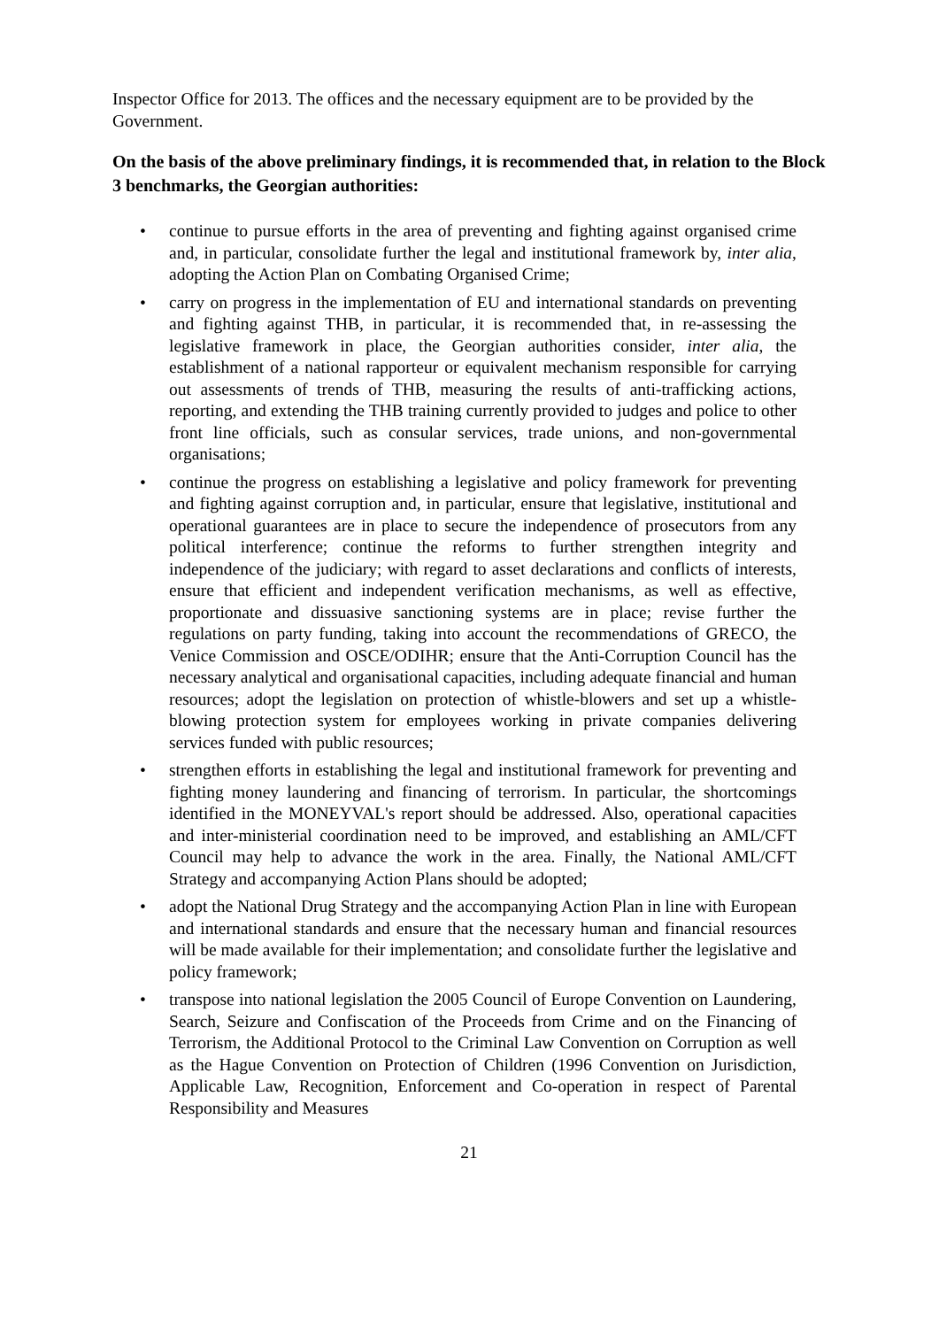Inspector Office for 2013. The offices and the necessary equipment are to be provided by the Government.
On the basis of the above preliminary findings, it is recommended that, in relation to the Block 3 benchmarks, the Georgian authorities:
• continue to pursue efforts in the area of preventing and fighting against organised crime and, in particular, consolidate further the legal and institutional framework by, inter alia, adopting the Action Plan on Combating Organised Crime;
• carry on progress in the implementation of EU and international standards on preventing and fighting against THB, in particular, it is recommended that, in re-assessing the legislative framework in place, the Georgian authorities consider, inter alia, the establishment of a national rapporteur or equivalent mechanism responsible for carrying out assessments of trends of THB, measuring the results of anti-trafficking actions, reporting, and extending the THB training currently provided to judges and police to other front line officials, such as consular services, trade unions, and non-governmental organisations;
• continue the progress on establishing a legislative and policy framework for preventing and fighting against corruption and, in particular, ensure that legislative, institutional and operational guarantees are in place to secure the independence of prosecutors from any political interference; continue the reforms to further strengthen integrity and independence of the judiciary; with regard to asset declarations and conflicts of interests, ensure that efficient and independent verification mechanisms, as well as effective, proportionate and dissuasive sanctioning systems are in place; revise further the regulations on party funding, taking into account the recommendations of GRECO, the Venice Commission and OSCE/ODIHR; ensure that the Anti-Corruption Council has the necessary analytical and organisational capacities, including adequate financial and human resources; adopt the legislation on protection of whistle-blowers and set up a whistle-blowing protection system for employees working in private companies delivering services funded with public resources;
• strengthen efforts in establishing the legal and institutional framework for preventing and fighting money laundering and financing of terrorism. In particular, the shortcomings identified in the MONEYVAL's report should be addressed. Also, operational capacities and inter-ministerial coordination need to be improved, and establishing an AML/CFT Council may help to advance the work in the area. Finally, the National AML/CFT Strategy and accompanying Action Plans should be adopted;
• adopt the National Drug Strategy and the accompanying Action Plan in line with European and international standards and ensure that the necessary human and financial resources will be made available for their implementation; and consolidate further the legislative and policy framework;
• transpose into national legislation the 2005 Council of Europe Convention on Laundering, Search, Seizure and Confiscation of the Proceeds from Crime and on the Financing of Terrorism, the Additional Protocol to the Criminal Law Convention on Corruption as well as the Hague Convention on Protection of Children (1996 Convention on Jurisdiction, Applicable Law, Recognition, Enforcement and Co-operation in respect of Parental Responsibility and Measures
21